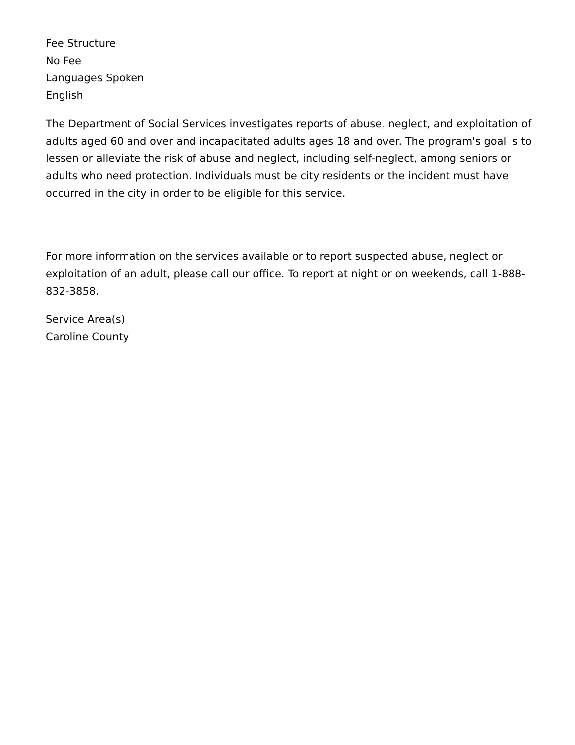Fee Structure
No Fee
Languages Spoken
English
The Department of Social Services investigates reports of abuse, neglect, and exploitation of adults aged 60 and over and incapacitated adults ages 18 and over. The program's goal is to lessen or alleviate the risk of abuse and neglect, including self-neglect, among seniors or adults who need protection. Individuals must be city residents or the incident must have occurred in the city in order to be eligible for this service.
For more information on the services available or to report suspected abuse, neglect or exploitation of an adult, please call our office. To report at night or on weekends, call 1-888-832-3858.
Service Area(s)
Caroline County